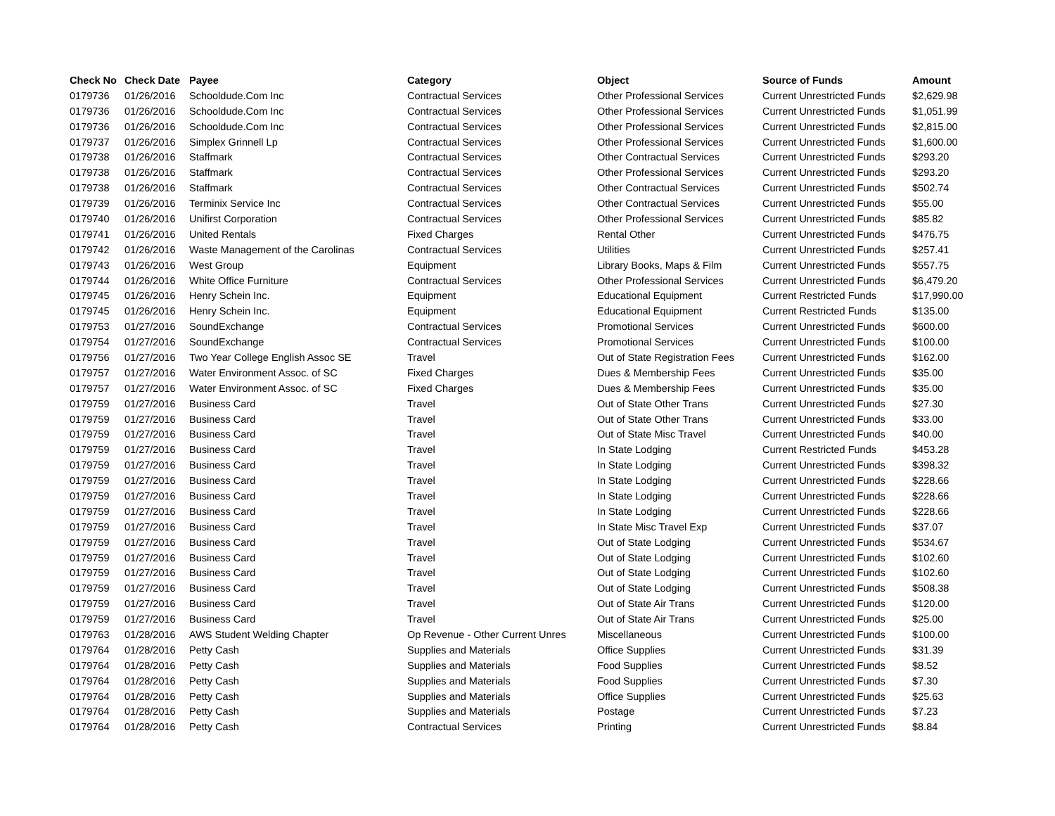| Check No | Check Date | Payee | Category | Object | Source of Funds | Amount |
| --- | --- | --- | --- | --- | --- | --- |
| 0179736 | 01/26/2016 | Schooldude.Com Inc | Contractual Services | Other Professional Services | Current Unrestricted Funds | $2,629.98 |
| 0179736 | 01/26/2016 | Schooldude.Com Inc | Contractual Services | Other Professional Services | Current Unrestricted Funds | $1,051.99 |
| 0179736 | 01/26/2016 | Schooldude.Com Inc | Contractual Services | Other Professional Services | Current Unrestricted Funds | $2,815.00 |
| 0179737 | 01/26/2016 | Simplex Grinnell Lp | Contractual Services | Other Professional Services | Current Unrestricted Funds | $1,600.00 |
| 0179738 | 01/26/2016 | Staffmark | Contractual Services | Other Contractual Services | Current Unrestricted Funds | $293.20 |
| 0179738 | 01/26/2016 | Staffmark | Contractual Services | Other Professional Services | Current Unrestricted Funds | $293.20 |
| 0179738 | 01/26/2016 | Staffmark | Contractual Services | Other Contractual Services | Current Unrestricted Funds | $502.74 |
| 0179739 | 01/26/2016 | Terminix Service Inc | Contractual Services | Other Contractual Services | Current Unrestricted Funds | $55.00 |
| 0179740 | 01/26/2016 | Unifirst Corporation | Contractual Services | Other Professional Services | Current Unrestricted Funds | $85.82 |
| 0179741 | 01/26/2016 | United Rentals | Fixed Charges | Rental Other | Current Unrestricted Funds | $476.75 |
| 0179742 | 01/26/2016 | Waste Management of the Carolinas | Contractual Services | Utilities | Current Unrestricted Funds | $257.41 |
| 0179743 | 01/26/2016 | West Group | Equipment | Library Books, Maps & Film | Current Unrestricted Funds | $557.75 |
| 0179744 | 01/26/2016 | White Office Furniture | Contractual Services | Other Professional Services | Current Unrestricted Funds | $6,479.20 |
| 0179745 | 01/26/2016 | Henry Schein Inc. | Equipment | Educational Equipment | Current Restricted Funds | $17,990.00 |
| 0179745 | 01/26/2016 | Henry Schein Inc. | Equipment | Educational Equipment | Current Restricted Funds | $135.00 |
| 0179753 | 01/27/2016 | SoundExchange | Contractual Services | Promotional Services | Current Unrestricted Funds | $600.00 |
| 0179754 | 01/27/2016 | SoundExchange | Contractual Services | Promotional Services | Current Unrestricted Funds | $100.00 |
| 0179756 | 01/27/2016 | Two Year College English Assoc SE | Travel | Out of State Registration Fees | Current Unrestricted Funds | $162.00 |
| 0179757 | 01/27/2016 | Water Environment Assoc. of SC | Fixed Charges | Dues & Membership Fees | Current Unrestricted Funds | $35.00 |
| 0179757 | 01/27/2016 | Water Environment Assoc. of SC | Fixed Charges | Dues & Membership Fees | Current Unrestricted Funds | $35.00 |
| 0179759 | 01/27/2016 | Business Card | Travel | Out of State Other Trans | Current Unrestricted Funds | $27.30 |
| 0179759 | 01/27/2016 | Business Card | Travel | Out of State Other Trans | Current Unrestricted Funds | $33.00 |
| 0179759 | 01/27/2016 | Business Card | Travel | Out of State Misc Travel | Current Unrestricted Funds | $40.00 |
| 0179759 | 01/27/2016 | Business Card | Travel | In State Lodging | Current Restricted Funds | $453.28 |
| 0179759 | 01/27/2016 | Business Card | Travel | In State Lodging | Current Unrestricted Funds | $398.32 |
| 0179759 | 01/27/2016 | Business Card | Travel | In State Lodging | Current Unrestricted Funds | $228.66 |
| 0179759 | 01/27/2016 | Business Card | Travel | In State Lodging | Current Unrestricted Funds | $228.66 |
| 0179759 | 01/27/2016 | Business Card | Travel | In State Lodging | Current Unrestricted Funds | $228.66 |
| 0179759 | 01/27/2016 | Business Card | Travel | In State Misc Travel Exp | Current Unrestricted Funds | $37.07 |
| 0179759 | 01/27/2016 | Business Card | Travel | Out of State Lodging | Current Unrestricted Funds | $534.67 |
| 0179759 | 01/27/2016 | Business Card | Travel | Out of State Lodging | Current Unrestricted Funds | $102.60 |
| 0179759 | 01/27/2016 | Business Card | Travel | Out of State Lodging | Current Unrestricted Funds | $102.60 |
| 0179759 | 01/27/2016 | Business Card | Travel | Out of State Lodging | Current Unrestricted Funds | $508.38 |
| 0179759 | 01/27/2016 | Business Card | Travel | Out of State Air Trans | Current Unrestricted Funds | $120.00 |
| 0179759 | 01/27/2016 | Business Card | Travel | Out of State Air Trans | Current Unrestricted Funds | $25.00 |
| 0179763 | 01/28/2016 | AWS Student Welding Chapter | Op Revenue - Other Current Unres | Miscellaneous | Current Unrestricted Funds | $100.00 |
| 0179764 | 01/28/2016 | Petty Cash | Supplies and Materials | Office Supplies | Current Unrestricted Funds | $31.39 |
| 0179764 | 01/28/2016 | Petty Cash | Supplies and Materials | Food Supplies | Current Unrestricted Funds | $8.52 |
| 0179764 | 01/28/2016 | Petty Cash | Supplies and Materials | Food Supplies | Current Unrestricted Funds | $7.30 |
| 0179764 | 01/28/2016 | Petty Cash | Supplies and Materials | Office Supplies | Current Unrestricted Funds | $25.63 |
| 0179764 | 01/28/2016 | Petty Cash | Supplies and Materials | Postage | Current Unrestricted Funds | $7.23 |
| 0179764 | 01/28/2016 | Petty Cash | Contractual Services | Printing | Current Unrestricted Funds | $8.84 |